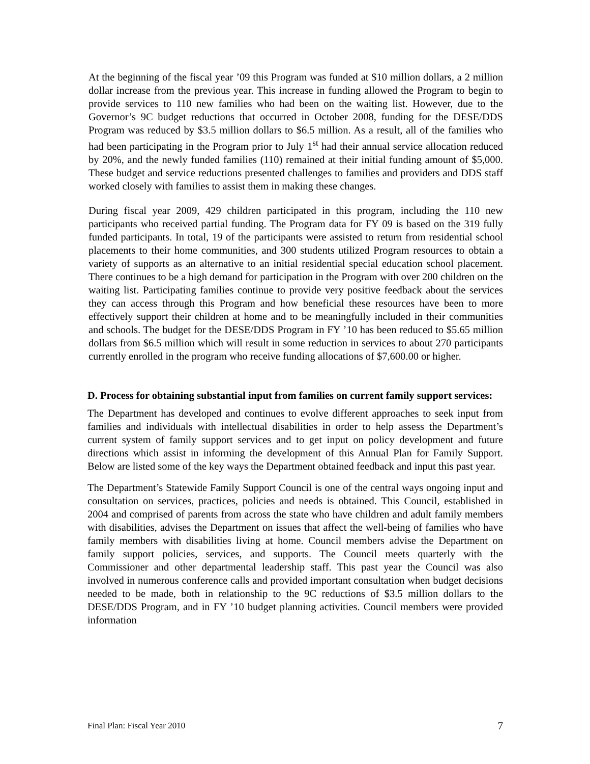At the beginning of the fiscal year ’09 this Program was funded at $10 million dollars, a 2 million dollar increase from the previous year. This increase in funding allowed the Program to begin to provide services to 110 new families who had been on the waiting list. However, due to the Governor’s 9C budget reductions that occurred in October 2008, funding for the DESE/DDS Program was reduced by $3.5 million dollars to $6.5 million. As a result, all of the families who had been participating in the Program prior to July 1<sup>st</sup> had their annual service allocation reduced by 20%, and the newly funded families (110) remained at their initial funding amount of $5,000. These budget and service reductions presented challenges to families and providers and DDS staff worked closely with families to assist them in making these changes.
During fiscal year 2009, 429 children participated in this program, including the 110 new participants who received partial funding. The Program data for FY 09 is based on the 319 fully funded participants. In total, 19 of the participants were assisted to return from residential school placements to their home communities, and 300 students utilized Program resources to obtain a variety of supports as an alternative to an initial residential special education school placement. There continues to be a high demand for participation in the Program with over 200 children on the waiting list. Participating families continue to provide very positive feedback about the services they can access through this Program and how beneficial these resources have been to more effectively support their children at home and to be meaningfully included in their communities and schools. The budget for the DESE/DDS Program in FY ’10 has been reduced to $5.65 million dollars from $6.5 million which will result in some reduction in services to about 270 participants currently enrolled in the program who receive funding allocations of $7,600.00 or higher.
D. Process for obtaining substantial input from families on current family support services:
The Department has developed and continues to evolve different approaches to seek input from families and individuals with intellectual disabilities in order to help assess the Department’s current system of family support services and to get input on policy development and future directions which assist in informing the development of this Annual Plan for Family Support. Below are listed some of the key ways the Department obtained feedback and input this past year.
The Department’s Statewide Family Support Council is one of the central ways ongoing input and consultation on services, practices, policies and needs is obtained. This Council, established in 2004 and comprised of parents from across the state who have children and adult family members with disabilities, advises the Department on issues that affect the well-being of families who have family members with disabilities living at home. Council members advise the Department on family support policies, services, and supports. The Council meets quarterly with the Commissioner and other departmental leadership staff. This past year the Council was also involved in numerous conference calls and provided important consultation when budget decisions needed to be made, both in relationship to the 9C reductions of $3.5 million dollars to the DESE/DDS Program, and in FY ’10 budget planning activities. Council members were provided information
Final Plan: Fiscal Year 2010 7